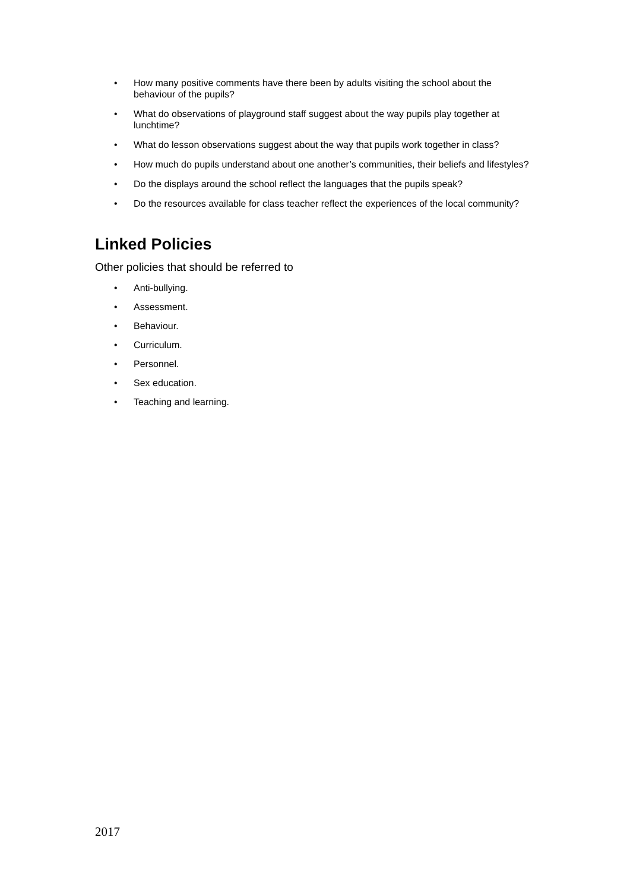• How many positive comments have there been by adults visiting the school about the behaviour of the pupils?
• What do observations of playground staff suggest about the way pupils play together at lunchtime?
• What do lesson observations suggest about the way that pupils work together in class?
• How much do pupils understand about one another’s communities, their beliefs and lifestyles?
• Do the displays around the school reflect the languages that the pupils speak?
• Do the resources available for class teacher reflect the experiences of the local community?
Linked Policies
Other policies that should be referred to
• Anti-bullying.
• Assessment.
• Behaviour.
• Curriculum.
• Personnel.
• Sex education.
• Teaching and learning.
2017